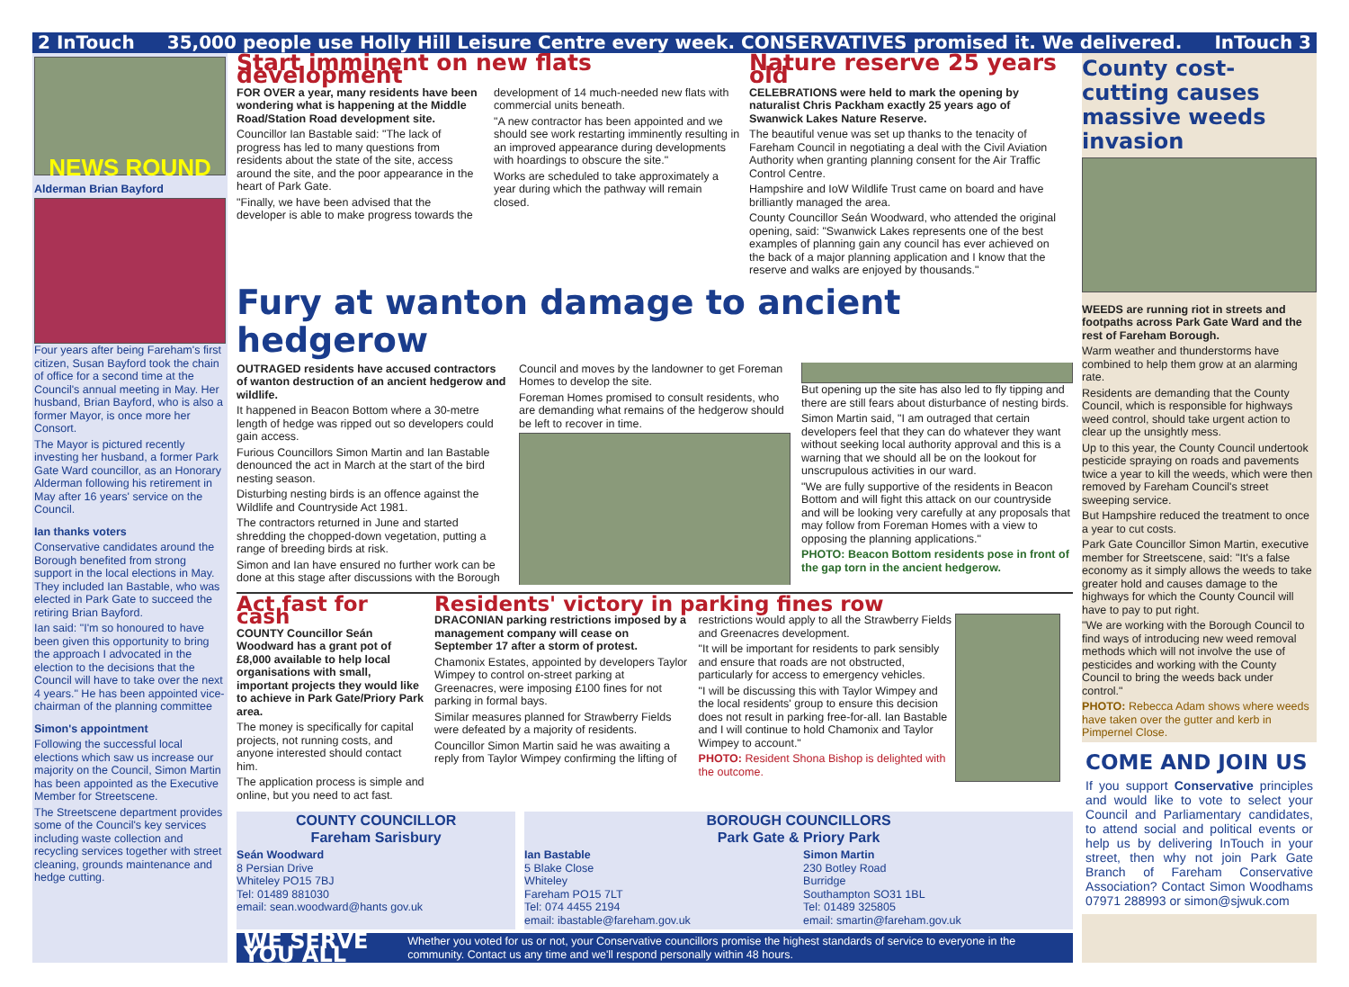2 InTouch 35,000 people use Holly Hill Leisure Centre every week. CONSERVATIVES promised it. We delivered. InTouch 3
NEWS ROUND
Alderman Brian Bayford
Four years after being Fareham's first citizen, Susan Bayford took the chain of office for a second time at the Council's annual meeting in May. Her husband, Brian Bayford, who is also a former Mayor, is once more her Consort.
The Mayor is pictured recently investing her husband, a former Park Gate Ward councillor, as an Honorary Alderman following his retirement in May after 16 years' service on the Council.
Ian thanks voters
Conservative candidates around the Borough benefited from strong support in the local elections in May. They included Ian Bastable, who was elected in Park Gate to succeed the retiring Brian Bayford.
Ian said: "I'm so honoured to have been given this opportunity to bring the approach I advocated in the election to the decisions that the Council will have to take over the next 4 years." He has been appointed vice-chairman of the planning committee
Simon's appointment
Following the successful local elections which saw us increase our majority on the Council, Simon Martin has been appointed as the Executive Member for Streetscene.
The Streetscene department provides some of the Council's key services including waste collection and recycling services together with street cleaning, grounds maintenance and hedge cutting.
Start imminent on new flats development
FOR OVER a year, many residents have been wondering what is happening at the Middle Road/Station Road development site.
Councillor Ian Bastable said: "The lack of progress has led to many questions from residents about the state of the site, access around the site, and the poor appearance in the heart of Park Gate.
"Finally, we have been advised that the developer is able to make progress towards the development of 14 much-needed new flats with commercial units beneath.
"A new contractor has been appointed and we should see work restarting imminently resulting in an improved appearance during developments with hoardings to obscure the site."
Works are scheduled to take approximately a year during which the pathway will remain closed.
Nature reserve 25 years old
CELEBRATIONS were held to mark the opening by naturalist Chris Packham exactly 25 years ago of Swanwick Lakes Nature Reserve.
The beautiful venue was set up thanks to the tenacity of Fareham Council in negotiating a deal with the Civil Aviation Authority when granting planning consent for the Air Traffic Control Centre.
Hampshire and IoW Wildlife Trust came on board and have brilliantly managed the area.
County Councillor Seán Woodward, who attended the original opening, said: "Swanwick Lakes represents one of the best examples of planning gain any council has ever achieved on the back of a major planning application and I know that the reserve and walks are enjoyed by thousands."
Fury at wanton damage to ancient hedgerow
OUTRAGED residents have accused contractors of wanton destruction of an ancient hedgerow and wildlife.
It happened in Beacon Bottom where a 30-metre length of hedge was ripped out so developers could gain access.
Furious Councillors Simon Martin and Ian Bastable denounced the act in March at the start of the bird nesting season.
Disturbing nesting birds is an offence against the Wildlife and Countryside Act 1981.
The contractors returned in June and started shredding the chopped-down vegetation, putting a range of breeding birds at risk.
Simon and Ian have ensured no further work can be done at this stage after discussions with the Borough Council and moves by the landowner to get Foreman Homes to develop the site.
Foreman Homes promised to consult residents, who are demanding what remains of the hedgerow should be left to recover in time.
But opening up the site has also led to fly tipping and there are still fears about disturbance of nesting birds.
Simon Martin said, "I am outraged that certain developers feel that they can do whatever they want without seeking local authority approval and this is a warning that we should all be on the lookout for unscrupulous activities in our ward.
"We are fully supportive of the residents in Beacon Bottom and will fight this attack on our countryside and will be looking very carefully at any proposals that may follow from Foreman Homes with a view to opposing the planning applications."
PHOTO: Beacon Bottom residents pose in front of the gap torn in the ancient hedgerow.
Act fast for cash
COUNTY Councillor Seán Woodward has a grant pot of £8,000 available to help local organisations with small, important projects they would like to achieve in Park Gate/Priory Park area.
The money is specifically for capital projects, not running costs, and anyone interested should contact him.
The application process is simple and online, but you need to act fast.
Residents' victory in parking fines row
DRACONIAN parking restrictions imposed by a management company will cease on September 17 after a storm of protest.
Chamonix Estates, appointed by developers Taylor Wimpey to control on-street parking at Greenacres, were imposing £100 fines for not parking in formal bays.
Similar measures planned for Strawberry Fields were defeated by a majority of residents.
Councillor Simon Martin said he was awaiting a reply from Taylor Wimpey confirming the lifting of restrictions would apply to all the Strawberry Fields and Greenacres development.
"It will be important for residents to park sensibly and ensure that roads are not obstructed, particularly for access to emergency vehicles.
"I will be discussing this with Taylor Wimpey and the local residents' group to ensure this decision does not result in parking free-for-all. Ian Bastable and I will continue to hold Chamonix and Taylor Wimpey to account."
PHOTO: Resident Shona Bishop is delighted with the outcome.
COUNTY COUNCILLOR
Fareham Sarisbury
Seán Woodward
8 Persian Drive
Whiteley PO15 7BJ
Tel: 01489 881030
email: sean.woodward@hants gov.uk
BOROUGH COUNCILLORS
Park Gate & Priory Park
Ian Bastable
5 Blake Close
Whiteley
Fareham PO15 7LT
Tel: 074 4455 2194
email: ibastable@fareham.gov.uk
Simon Martin
230 Botley Road
Burridge
Southampton SO31 1BL
Tel: 01489 325805
email: smartin@fareham.gov.uk
WE SERVE YOU ALL Whether you voted for us or not, your Conservative councillors promise the highest standards of service to everyone in the community. Contact us any time and we'll respond personally within 48 hours.
County cost-cutting causes massive weeds invasion
WEEDS are running riot in streets and footpaths across Park Gate Ward and the rest of Fareham Borough.
Warm weather and thunderstorms have combined to help them grow at an alarming rate.
Residents are demanding that the County Council, which is responsible for highways weed control, should take urgent action to clear up the unsightly mess.
Up to this year, the County Council undertook pesticide spraying on roads and pavements twice a year to kill the weeds, which were then removed by Fareham Council's street sweeping service.
But Hampshire reduced the treatment to once a year to cut costs.
Park Gate Councillor Simon Martin, executive member for Streetscene, said: "It's a false economy as it simply allows the weeds to take greater hold and causes damage to the highways for which the County Council will have to pay to put right.
"We are working with the Borough Council to find ways of introducing new weed removal methods which will not involve the use of pesticides and working with the County Council to bring the weeds back under control."
PHOTO: Rebecca Adam shows where weeds have taken over the gutter and kerb in Pimpernel Close.
COME AND JOIN US
If you support Conservative principles and would like to vote to select your Council and Parliamentary candidates, to attend social and political events or help us by delivering InTouch in your street, then why not join Park Gate Branch of Fareham Conservative Association? Contact Simon Woodhams 07971 288993 or simon@sjwuk.com